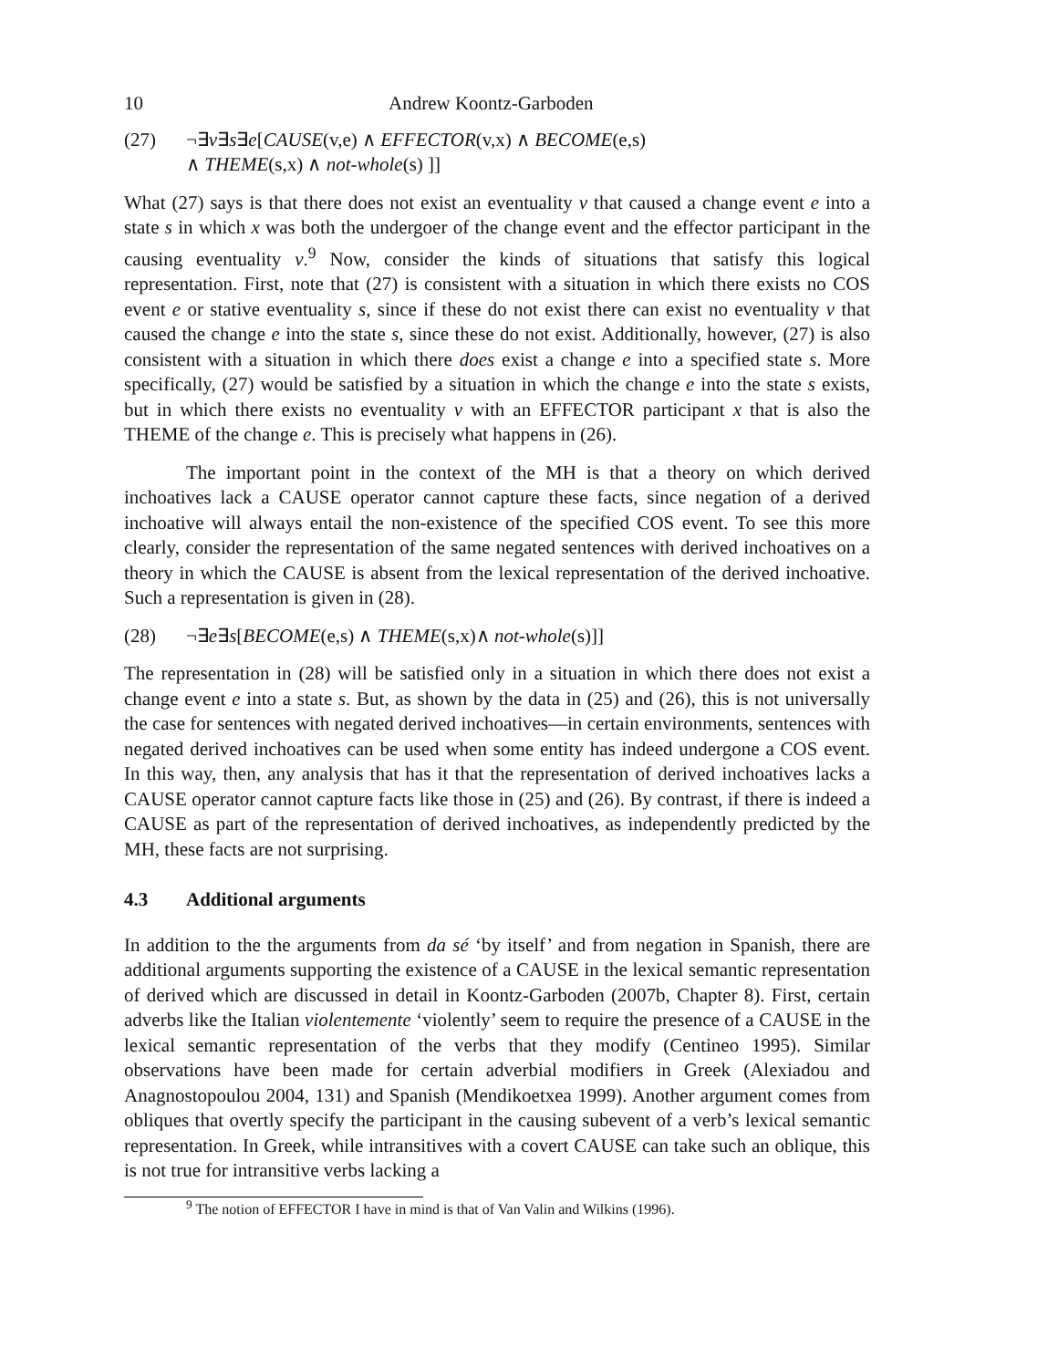10 Andrew Koontz-Garboden
(27) ¬∃v∃s∃e[CAUSE(v,e) ∧ EFFECTOR(v,x) ∧ BECOME(e,s)
∧ THEME(s,x) ∧ not-whole(s) ]]
What (27) says is that there does not exist an eventuality v that caused a change event e into a state s in which x was both the undergoer of the change event and the effector participant in the causing eventuality v.<sup>9</sup> Now, consider the kinds of situations that satisfy this logical representation. First, note that (27) is consistent with a situation in which there exists no COS event e or stative eventuality s, since if these do not exist there can exist no eventuality v that caused the change e into the state s, since these do not exist. Additionally, however, (27) is also consistent with a situation in which there does exist a change e into a specified state s. More specifically, (27) would be satisfied by a situation in which the change e into the state s exists, but in which there exists no eventuality v with an EFFECTOR participant x that is also the THEME of the change e. This is precisely what happens in (26).
The important point in the context of the MH is that a theory on which derived inchoatives lack a CAUSE operator cannot capture these facts, since negation of a derived inchoative will always entail the non-existence of the specified COS event. To see this more clearly, consider the representation of the same negated sentences with derived inchoatives on a theory in which the CAUSE is absent from the lexical representation of the derived inchoative. Such a representation is given in (28).
(28) ¬∃e∃s[BECOME(e,s) ∧ THEME(s,x)∧ not-whole(s)]]
The representation in (28) will be satisfied only in a situation in which there does not exist a change event e into a state s. But, as shown by the data in (25) and (26), this is not universally the case for sentences with negated derived inchoatives—in certain environments, sentences with negated derived inchoatives can be used when some entity has indeed undergone a COS event. In this way, then, any analysis that has it that the representation of derived inchoatives lacks a CAUSE operator cannot capture facts like those in (25) and (26). By contrast, if there is indeed a CAUSE as part of the representation of derived inchoatives, as independently predicted by the MH, these facts are not surprising.
4.3 Additional arguments
In addition to the the arguments from da sé ‘by itself’ and from negation in Spanish, there are additional arguments supporting the existence of a CAUSE in the lexical semantic representation of derived which are discussed in detail in Koontz-Garboden (2007b, Chapter 8). First, certain adverbs like the Italian violentemente ‘violently’ seem to require the presence of a CAUSE in the lexical semantic representation of the verbs that they modify (Centineo 1995). Similar observations have been made for certain adverbial modifiers in Greek (Alexiadou and Anagnostopoulou 2004, 131) and Spanish (Mendikoetxea 1999). Another argument comes from obliques that overtly specify the participant in the causing subevent of a verb’s lexical semantic representation. In Greek, while intransitives with a covert CAUSE can take such an oblique, this is not true for intransitive verbs lacking a
<sup>9</sup> The notion of EFFECTOR I have in mind is that of Van Valin and Wilkins (1996).